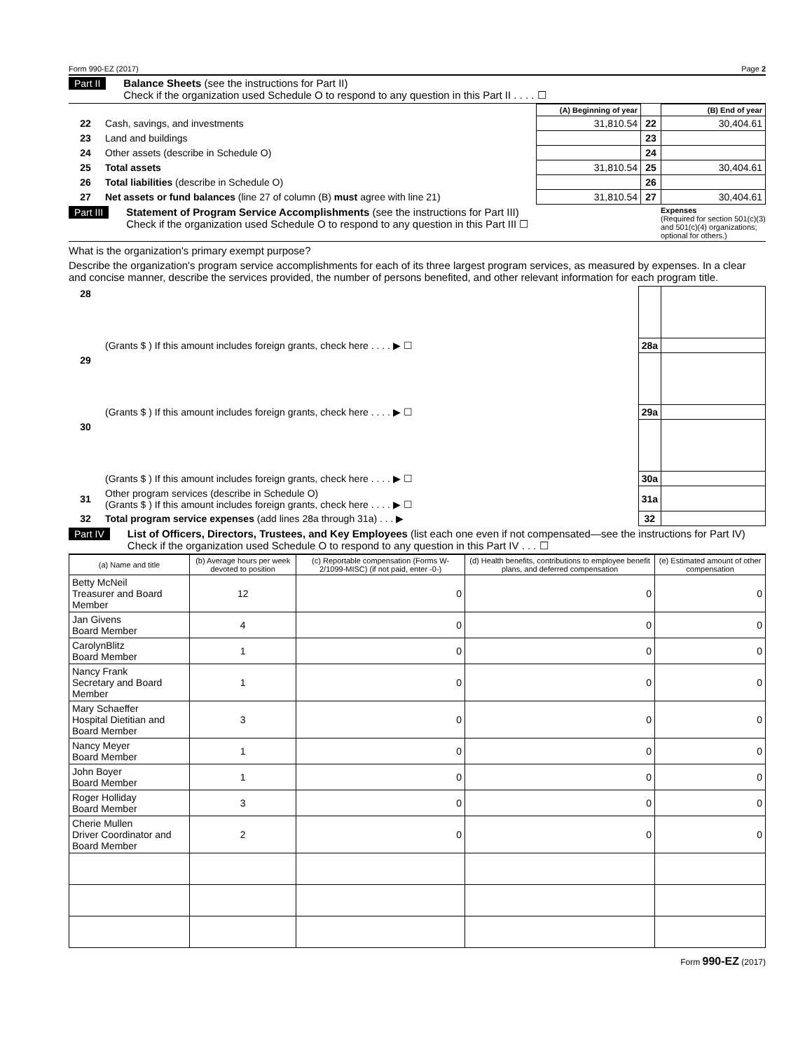Form 990-EZ (2017) Page 2
Part II Balance Sheets (see the instructions for Part II)
Check if the organization used Schedule O to respond to any question in this Part II . . . . ☐
| | | (A) Beginning of year | | (B) End of year |
| 22 | Cash, savings, and investments | 31,810.54 | 22 | 30,404.61 |
| 23 | Land and buildings | | 23 | |
| 24 | Other assets (describe in Schedule O) | | 24 | |
| 25 | Total assets | 31,810.54 | 25 | 30,404.61 |
| 26 | Total liabilities (describe in Schedule O) | | 26 | |
| 27 | Net assets or fund balances (line 27 of column (B) must agree with line 21) | 31,810.54 | 27 | 30,404.61 |
Part III Statement of Program Service Accomplishments (see the instructions for Part III)
Check if the organization used Schedule O to respond to any question in this Part III ☐
Expenses
(Required for section 501(c)(3) and 501(c)(4) organizations; optional for others.)
What is the organization's primary exempt purpose?
Describe the organization's program service accomplishments for each of its three largest program services, as measured by expenses. In a clear and concise manner, describe the services provided, the number of persons benefited, and other relevant information for each program title.
| 28 | | | |
| | (Grants $ ) If this amount includes foreign grants, check here . . . . ▶ ☐ | 28a | |
| 29 | | | |
| | (Grants $ ) If this amount includes foreign grants, check here . . . . ▶ ☐ | 29a | |
| 30 | | | |
| | (Grants $ ) If this amount includes foreign grants, check here . . . . ▶ ☐ | 30a | |
| 31 | Other program services (describe in Schedule O) (Grants $ ) If this amount includes foreign grants, check here . . . . ▶ ☐ | 31a | |
| 32 | Total program service expenses (add lines 28a through 31a) . . . ▶ | 32 | |
Part IV List of Officers, Directors, Trustees, and Key Employees (list each one even if not compensated—see the instructions for Part IV)
Check if the organization used Schedule O to respond to any question in this Part IV . . . ☐
| (a) Name and title | (b) Average hours per week devoted to position | (c) Reportable compensation (Forms W-2/1099-MISC) (if not paid, enter -0-) | (d) Health benefits, contributions to employee benefit plans, and deferred compensation | (e) Estimated amount of other compensation |
| --- | --- | --- | --- | --- |
| Betty McNeil Treasurer and Board Member | 12 | 0 | 0 | 0 |
| Jan Givens Board Member | 4 | 0 | 0 | 0 |
| CarolynBlitz Board Member | 1 | 0 | 0 | 0 |
| Nancy Frank Secretary and Board Member | 1 | 0 | 0 | 0 |
| Mary Schaeffer Hospital Dietitian and Board Member | 3 | 0 | 0 | 0 |
| Nancy Meyer Board Member | 1 | 0 | 0 | 0 |
| John Boyer Board Member | 1 | 0 | 0 | 0 |
| Roger Holliday Board Member | 3 | 0 | 0 | 0 |
| Cherie Mullen Driver Coordinator and Board Member | 2 | 0 | 0 | 0 |
Form 990-EZ (2017)